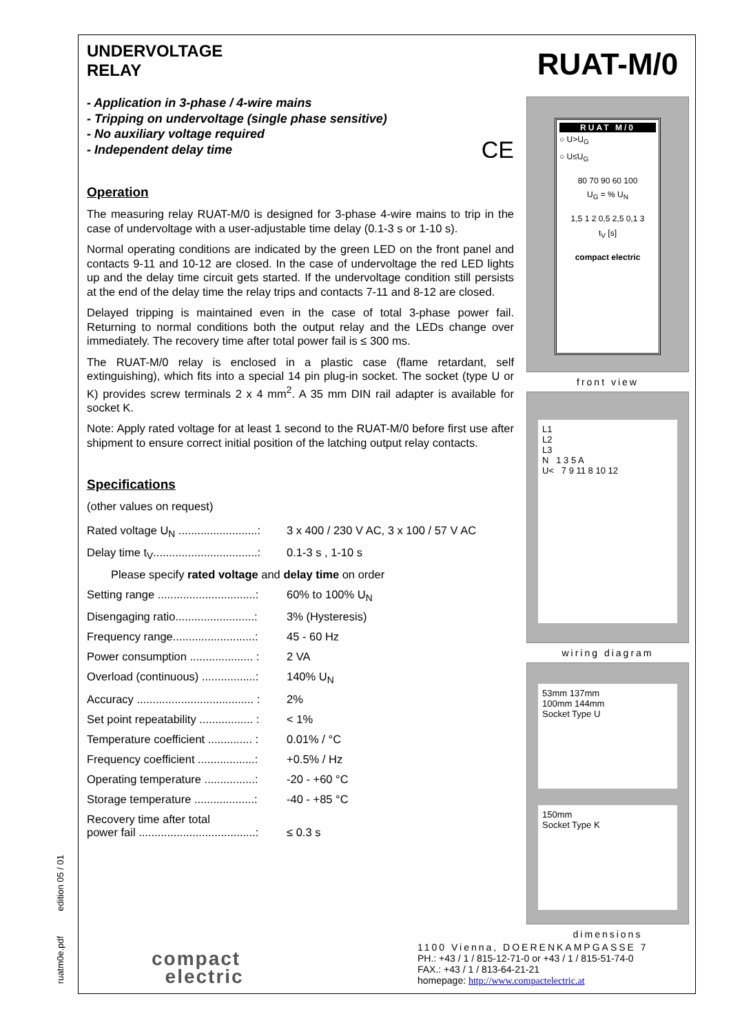UNDERVOLTAGE
RELAY
- Application in 3-phase / 4-wire mains
- Tripping on undervoltage (single phase sensitive)
- No auxiliary voltage required
- Independent delay time CE
Operation
The measuring relay RUAT-M/0 is designed for 3-phase 4-wire mains to trip in the case of undervoltage with a user-adjustable time delay (0.1-3 s or 1-10 s).
Normal operating conditions are indicated by the green LED on the front panel and contacts 9-11 and 10-12 are closed. In the case of undervoltage the red LED lights up and the delay time circuit gets started. If the undervoltage condition still persists at the end of the delay time the relay trips and contacts 7-11 and 8-12 are closed.
Delayed tripping is maintained even in the case of total 3-phase power fail. Returning to normal conditions both the output relay and the LEDs change over immediately. The recovery time after total power fail is ≤ 300 ms.
The RUAT-M/0 relay is enclosed in a plastic case (flame retardant, self extinguishing), which fits into a special 14 pin plug-in socket. The socket (type U or K) provides screw terminals 2 x 4 mm<sup>2</sup>. A 35 mm DIN rail adapter is available for socket K.
Note: Apply rated voltage for at least 1 second to the RUAT-M/0 before first use after shipment to ensure correct initial position of the latching output relay contacts.
Specifications
(other values on request)
| Rated voltage U<sub>N</sub> .........................: | 3 x 400 / 230 V AC, 3 x 100 / 57 V AC |
| Delay time t<sub>V</sub>.................................: | 0.1-3 s , 1-10 s |
| Please specify rated voltage and delay time on order | |
| Setting range ...............................: | 60% to 100% U<sub>N</sub> |
| Disengaging ratio.........................: | 3% (Hysteresis) |
| Frequency range..........................: | 45 - 60 Hz |
| Power consumption .................... : | 2 VA |
| Overload (continuous) .................: | 140% U<sub>N</sub> |
| Accuracy ..................................... : | 2% |
| Set point repeatability ................. : | < 1% |
| Temperature coefficient .............. : | 0.01% / °C |
| Frequency coefficient ..................: | +0.5% / Hz |
| Operating temperature ................: | -20 - +60 °C |
| Storage temperature ...................: | -40 - +85 °C |
| Recovery time after total power fail .....................................: | ≤ 0.3 s |
RUAT-M/0
RUAT M/0
○ U>U<sub>G</sub>
○ U≤U<sub>G</sub>
80 70 90 60 100
U<sub>G</sub> = % U<sub>N</sub>
1,5 1 2 0,5 2,5 0,1 3
t<sub>V</sub> [s]
compact electric
front view
L1
L2
L3
N 1 3 5 A
U< 7 9 11 8 10 12
wiring diagram
53mm 137mm
100mm 144mm
Socket Type U
150mm
Socket Type K
dimensions
compact
electric
1100 Vienna, DOERENKAMPGASSE 7
PH.: +43 / 1 / 815-12-71-0 or +43 / 1 / 815-51-74-0
FAX.: +43 / 1 / 813-64-21-21
homepage: http://www.compactelectric.at
ruatm0e.pdf edition 05 / 01